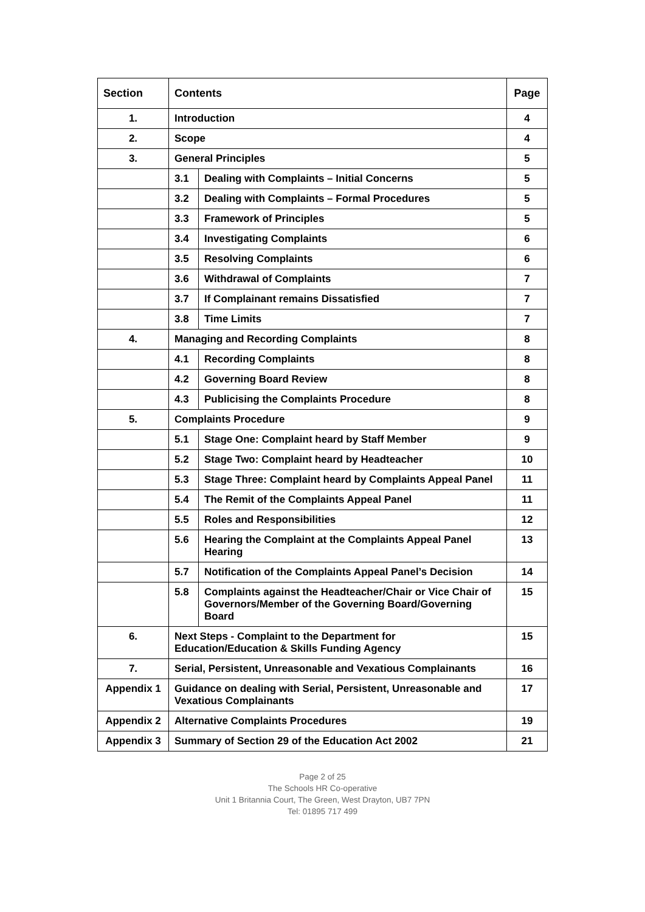| Section | Contents | | Page |
| --- | --- | --- | --- |
| 1. | Introduction | | 4 |
| 2. | Scope | | 4 |
| 3. | General Principles | | 5 |
| | 3.1 | Dealing with Complaints – Initial Concerns | 5 |
| | 3.2 | Dealing with Complaints – Formal Procedures | 5 |
| | 3.3 | Framework of Principles | 5 |
| | 3.4 | Investigating Complaints | 6 |
| | 3.5 | Resolving Complaints | 6 |
| | 3.6 | Withdrawal of Complaints | 7 |
| | 3.7 | If Complainant remains Dissatisfied | 7 |
| | 3.8 | Time Limits | 7 |
| 4. | Managing and Recording Complaints | | 8 |
| | 4.1 | Recording Complaints | 8 |
| | 4.2 | Governing Board Review | 8 |
| | 4.3 | Publicising the Complaints Procedure | 8 |
| 5. | Complaints Procedure | | 9 |
| | 5.1 | Stage One: Complaint heard by Staff Member | 9 |
| | 5.2 | Stage Two: Complaint heard by Headteacher | 10 |
| | 5.3 | Stage Three: Complaint heard by Complaints Appeal Panel | 11 |
| | 5.4 | The Remit of the Complaints Appeal Panel | 11 |
| | 5.5 | Roles and Responsibilities | 12 |
| | 5.6 | Hearing the Complaint at the Complaints Appeal Panel Hearing | 13 |
| | 5.7 | Notification of the Complaints Appeal Panel’s Decision | 14 |
| | 5.8 | Complaints against the Headteacher/Chair or Vice Chair of Governors/Member of the Governing Board/Governing Board | 15 |
| 6. | Next Steps - Complaint to the Department for Education/Education & Skills Funding Agency | | 15 |
| 7. | Serial, Persistent, Unreasonable and Vexatious Complainants | | 16 |
| Appendix 1 | Guidance on dealing with Serial, Persistent, Unreasonable and Vexatious Complainants | | 17 |
| Appendix 2 | Alternative Complaints Procedures | | 19 |
| Appendix 3 | Summary of Section 29 of the Education Act 2002 | | 21 |
Page 2 of 25
The Schools HR Co-operative
Unit 1 Britannia Court, The Green, West Drayton, UB7 7PN
Tel: 01895 717 499